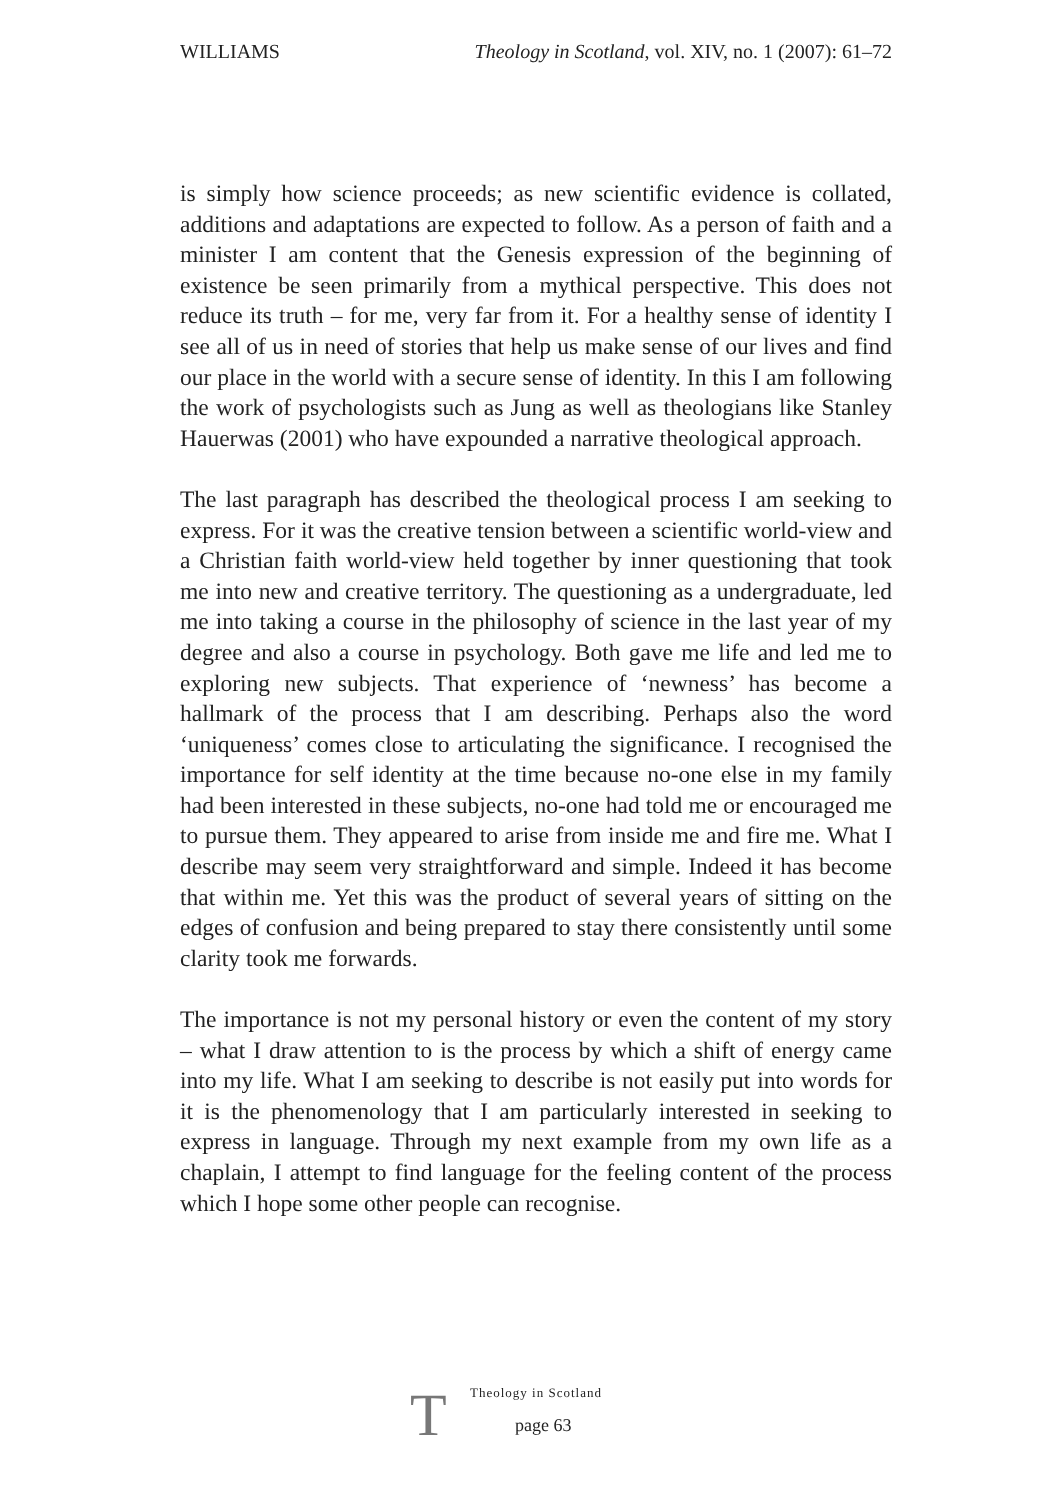WILLIAMS Theology in Scotland, vol. XIV, no. 1 (2007): 61–72
is simply how science proceeds; as new scientific evidence is collated, additions and adaptations are expected to follow. As a person of faith and a minister I am content that the Genesis expression of the beginning of existence be seen primarily from a mythical perspective. This does not reduce its truth – for me, very far from it. For a healthy sense of identity I see all of us in need of stories that help us make sense of our lives and find our place in the world with a secure sense of identity. In this I am following the work of psychologists such as Jung as well as theologians like Stanley Hauerwas (2001) who have expounded a narrative theological approach.
The last paragraph has described the theological process I am seeking to express. For it was the creative tension between a scientific world-view and a Christian faith world-view held together by inner questioning that took me into new and creative territory. The questioning as a undergraduate, led me into taking a course in the philosophy of science in the last year of my degree and also a course in psychology. Both gave me life and led me to exploring new subjects. That experience of ‘newness’ has become a hallmark of the process that I am describing. Perhaps also the word ‘uniqueness’ comes close to articulating the significance. I recognised the importance for self identity at the time because no-one else in my family had been interested in these subjects, no-one had told me or encouraged me to pursue them. They appeared to arise from inside me and fire me. What I describe may seem very straightforward and simple. Indeed it has become that within me. Yet this was the product of several years of sitting on the edges of confusion and being prepared to stay there consistently until some clarity took me forwards.
The importance is not my personal history or even the content of my story – what I draw attention to is the process by which a shift of energy came into my life. What I am seeking to describe is not easily put into words for it is the phenomenology that I am particularly interested in seeking to express in language. Through my next example from my own life as a chaplain, I attempt to find language for the feeling content of the process which I hope some other people can recognise.
T
Theology in Scotland
page 63